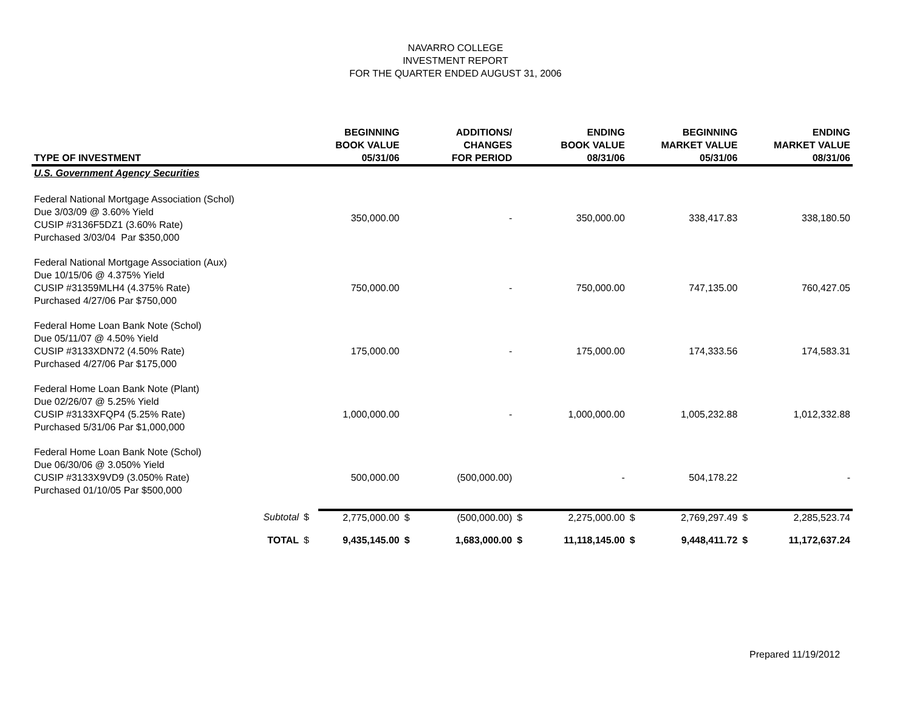NAVARRO COLLEGE
INVESTMENT REPORT
FOR THE QUARTER ENDED AUGUST 31, 2006
| TYPE OF INVESTMENT | | | BEGINNING BOOK VALUE 05/31/06 | | ADDITIONS/ CHANGES FOR PERIOD | | ENDING BOOK VALUE 08/31/06 | | BEGINNING MARKET VALUE 05/31/06 | | ENDING MARKET VALUE 08/31/06 |
| --- | --- | --- | --- | --- | --- | --- | --- | --- | --- | --- | --- |
| U.S. Government Agency Securities | | | | | | | | | | | |
| Federal National Mortgage Association (Schol) Due 3/03/09 @ 3.60% Yield CUSIP #3136F5DZ1 (3.60% Rate) Purchased 3/03/04 Par $350,000 | | | 350,000.00 | | - | | 350,000.00 | | 338,417.83 | | 338,180.50 |
| Federal National Mortgage Association (Aux) Due 10/15/06 @ 4.375% Yield CUSIP #31359MLH4 (4.375% Rate) Purchased 4/27/06 Par $750,000 | | | 750,000.00 | | - | | 750,000.00 | | 747,135.00 | | 760,427.05 |
| Federal Home Loan Bank Note (Schol) Due 05/11/07 @ 4.50% Yield CUSIP #3133XDN72 (4.50% Rate) Purchased 4/27/06 Par $175,000 | | | 175,000.00 | | - | | 175,000.00 | | 174,333.56 | | 174,583.31 |
| Federal Home Loan Bank Note (Plant) Due 02/26/07 @ 5.25% Yield CUSIP #3133XFQP4 (5.25% Rate) Purchased 5/31/06 Par $1,000,000 | | | 1,000,000.00 | | - | | 1,000,000.00 | | 1,005,232.88 | | 1,012,332.88 |
| Federal Home Loan Bank Note (Schol) Due 06/30/06 @ 3.050% Yield CUSIP #3133X9VD9 (3.050% Rate) Purchased 01/10/05 Par $500,000 | | | 500,000.00 | | (500,000.00) | | - | | 504,178.22 | | - |
| | Subtotal | $ | 2,775,000.00 | $ | (500,000.00) | $ | 2,275,000.00 | $ | 2,769,297.49 | $ | 2,285,523.74 |
| | TOTAL | $ | 9,435,145.00 | $ | 1,683,000.00 | $ | 11,118,145.00 | $ | 9,448,411.72 | $ | 11,172,637.24 |
Prepared 11/19/2012